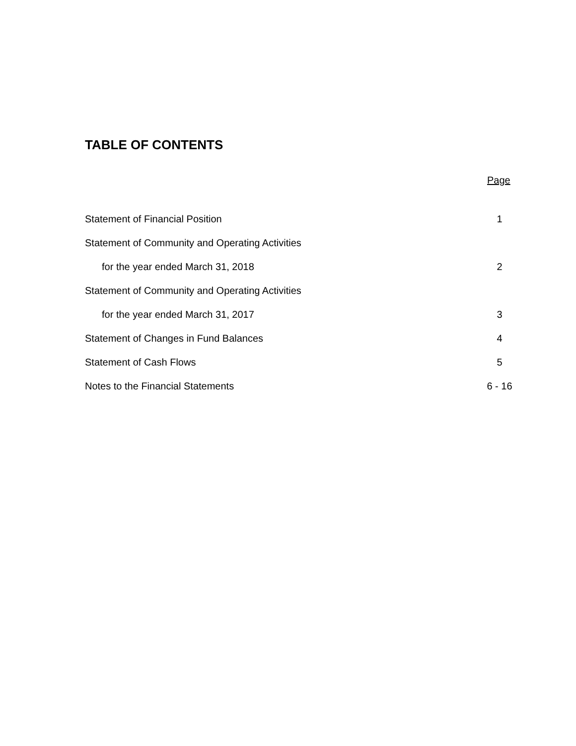TABLE OF CONTENTS
Page
| Statement of Financial Position | 1 |
| Statement of Community and Operating Activities | |
| for the year ended March 31, 2018 | 2 |
| Statement of Community and Operating Activities | |
| for the year ended March 31, 2017 | 3 |
| Statement of Changes in Fund Balances | 4 |
| Statement of Cash Flows | 5 |
| Notes to the Financial Statements | 6 - 16 |